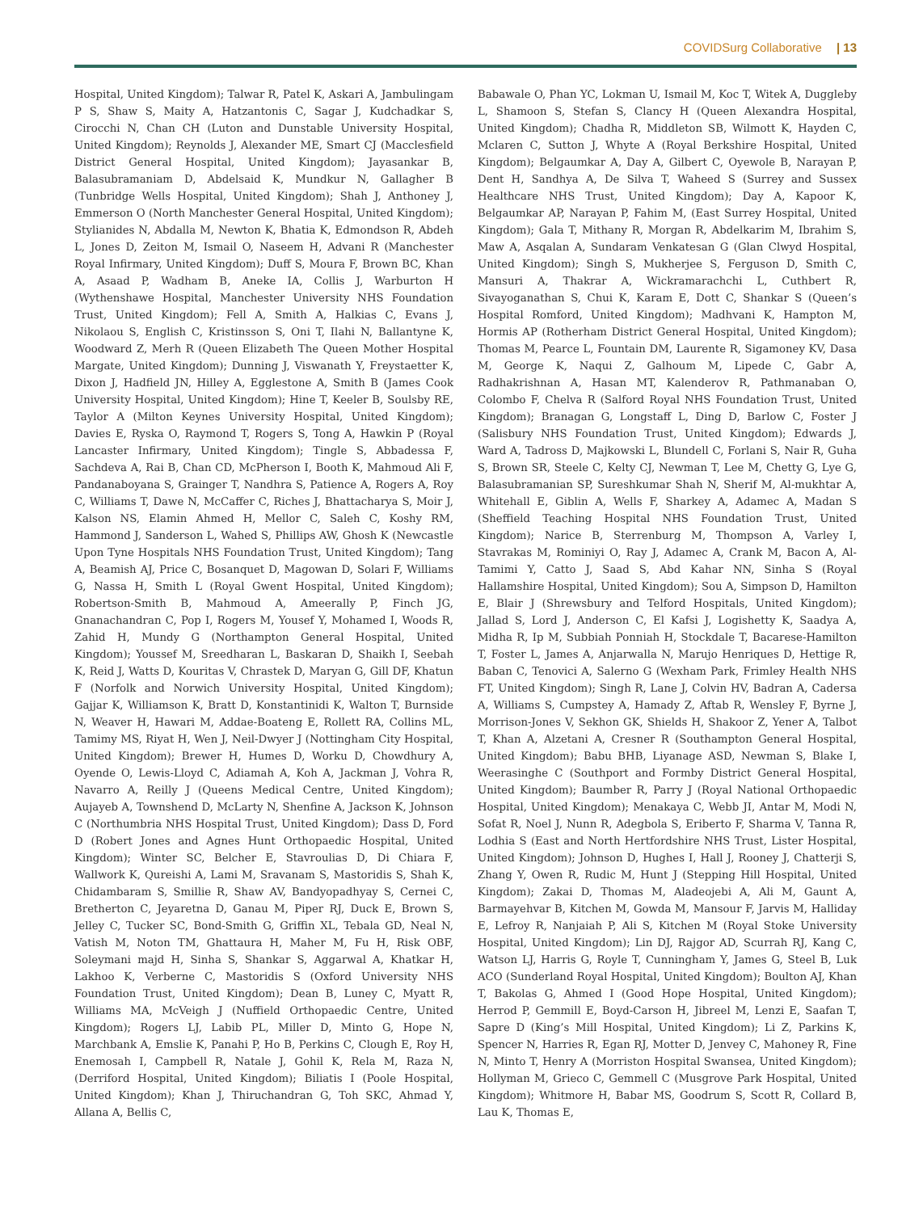COVIDSurg Collaborative | 13
Hospital, United Kingdom); Talwar R, Patel K, Askari A, Jambulingam P S, Shaw S, Maity A, Hatzantonis C, Sagar J, Kudchadkar S, Cirocchi N, Chan CH (Luton and Dunstable University Hospital, United Kingdom); Reynolds J, Alexander ME, Smart CJ (Macclesfield District General Hospital, United Kingdom); Jayasankar B, Balasubramaniam D, Abdelsaid K, Mundkur N, Gallagher B (Tunbridge Wells Hospital, United Kingdom); Shah J, Anthoney J, Emmerson O (North Manchester General Hospital, United Kingdom); Stylianides N, Abdalla M, Newton K, Bhatia K, Edmondson R, Abdeh L, Jones D, Zeiton M, Ismail O, Naseem H, Advani R (Manchester Royal Infirmary, United Kingdom); Duff S, Moura F, Brown BC, Khan A, Asaad P, Wadham B, Aneke IA, Collis J, Warburton H (Wythenshawe Hospital, Manchester University NHS Foundation Trust, United Kingdom); Fell A, Smith A, Halkias C, Evans J, Nikolaou S, English C, Kristinsson S, Oni T, Ilahi N, Ballantyne K, Woodward Z, Merh R (Queen Elizabeth The Queen Mother Hospital Margate, United Kingdom); Dunning J, Viswanath Y, Freystaetter K, Dixon J, Hadfield JN, Hilley A, Egglestone A, Smith B (James Cook University Hospital, United Kingdom); Hine T, Keeler B, Soulsby RE, Taylor A (Milton Keynes University Hospital, United Kingdom); Davies E, Ryska O, Raymond T, Rogers S, Tong A, Hawkin P (Royal Lancaster Infirmary, United Kingdom); Tingle S, Abbadessa F, Sachdeva A, Rai B, Chan CD, McPherson I, Booth K, Mahmoud Ali F, Pandanaboyana S, Grainger T, Nandhra S, Patience A, Rogers A, Roy C, Williams T, Dawe N, McCaffer C, Riches J, Bhattacharya S, Moir J, Kalson NS, Elamin Ahmed H, Mellor C, Saleh C, Koshy RM, Hammond J, Sanderson L, Wahed S, Phillips AW, Ghosh K (Newcastle Upon Tyne Hospitals NHS Foundation Trust, United Kingdom); Tang A, Beamish AJ, Price C, Bosanquet D, Magowan D, Solari F, Williams G, Nassa H, Smith L (Royal Gwent Hospital, United Kingdom); Robertson-Smith B, Mahmoud A, Ameerally P, Finch JG, Gnanachandran C, Pop I, Rogers M, Yousef Y, Mohamed I, Woods R, Zahid H, Mundy G (Northampton General Hospital, United Kingdom); Youssef M, Sreedharan L, Baskaran D, Shaikh I, Seebah K, Reid J, Watts D, Kouritas V, Chrastek D, Maryan G, Gill DF, Khatun F (Norfolk and Norwich University Hospital, United Kingdom); Gajjar K, Williamson K, Bratt D, Konstantinidi K, Walton T, Burnside N, Weaver H, Hawari M, Addae-Boateng E, Rollett RA, Collins ML, Tamimy MS, Riyat H, Wen J, Neil-Dwyer J (Nottingham City Hospital, United Kingdom); Brewer H, Humes D, Worku D, Chowdhury A, Oyende O, Lewis-Lloyd C, Adiamah A, Koh A, Jackman J, Vohra R, Navarro A, Reilly J (Queens Medical Centre, United Kingdom); Aujayeb A, Townshend D, McLarty N, Shenfine A, Jackson K, Johnson C (Northumbria NHS Hospital Trust, United Kingdom); Dass D, Ford D (Robert Jones and Agnes Hunt Orthopaedic Hospital, United Kingdom); Winter SC, Belcher E, Stavroulias D, Di Chiara F, Wallwork K, Qureishi A, Lami M, Sravanam S, Mastoridis S, Shah K, Chidambaram S, Smillie R, Shaw AV, Bandyopadhyay S, Cernei C, Bretherton C, Jeyaretna D, Ganau M, Piper RJ, Duck E, Brown S, Jelley C, Tucker SC, Bond-Smith G, Griffin XL, Tebala GD, Neal N, Vatish M, Noton TM, Ghattaura H, Maher M, Fu H, Risk OBF, Soleymani majd H, Sinha S, Shankar S, Aggarwal A, Khatkar H, Lakhoo K, Verberne C, Mastoridis S (Oxford University NHS Foundation Trust, United Kingdom); Dean B, Luney C, Myatt R, Williams MA, McVeigh J (Nuffield Orthopaedic Centre, United Kingdom); Rogers LJ, Labib PL, Miller D, Minto G, Hope N, Marchbank A, Emslie K, Panahi P, Ho B, Perkins C, Clough E, Roy H, Enemosah I, Campbell R, Natale J, Gohil K, Rela M, Raza N, (Derriford Hospital, United Kingdom); Biliatis I (Poole Hospital, United Kingdom); Khan J, Thiruchandran G, Toh SKC, Ahmad Y, Allana A, Bellis C,
Babawale O, Phan YC, Lokman U, Ismail M, Koc T, Witek A, Duggleby L, Shamoon S, Stefan S, Clancy H (Queen Alexandra Hospital, United Kingdom); Chadha R, Middleton SB, Wilmott K, Hayden C, Mclaren C, Sutton J, Whyte A (Royal Berkshire Hospital, United Kingdom); Belgaumkar A, Day A, Gilbert C, Oyewole B, Narayan P, Dent H, Sandhya A, De Silva T, Waheed S (Surrey and Sussex Healthcare NHS Trust, United Kingdom); Day A, Kapoor K, Belgaumkar AP, Narayan P, Fahim M, (East Surrey Hospital, United Kingdom); Gala T, Mithany R, Morgan R, Abdelkarim M, Ibrahim S, Maw A, Asqalan A, Sundaram Venkatesan G (Glan Clwyd Hospital, United Kingdom); Singh S, Mukherjee S, Ferguson D, Smith C, Mansuri A, Thakrar A, Wickramarachchi L, Cuthbert R, Sivayoganathan S, Chui K, Karam E, Dott C, Shankar S (Queen’s Hospital Romford, United Kingdom); Madhvani K, Hampton M, Hormis AP (Rotherham District General Hospital, United Kingdom); Thomas M, Pearce L, Fountain DM, Laurente R, Sigamoney KV, Dasa M, George K, Naqui Z, Galhoum M, Lipede C, Gabr A, Radhakrishnan A, Hasan MT, Kalenderov R, Pathmanaban O, Colombo F, Chelva R (Salford Royal NHS Foundation Trust, United Kingdom); Branagan G, Longstaff L, Ding D, Barlow C, Foster J (Salisbury NHS Foundation Trust, United Kingdom); Edwards J, Ward A, Tadross D, Majkowski L, Blundell C, Forlani S, Nair R, Guha S, Brown SR, Steele C, Kelty CJ, Newman T, Lee M, Chetty G, Lye G, Balasubramanian SP, Sureshkumar Shah N, Sherif M, Al-mukhtar A, Whitehall E, Giblin A, Wells F, Sharkey A, Adamec A, Madan S (Sheffield Teaching Hospital NHS Foundation Trust, United Kingdom); Narice B, Sterrenburg M, Thompson A, Varley I, Stavrakas M, Rominiyi O, Ray J, Adamec A, Crank M, Bacon A, Al-Tamimi Y, Catto J, Saad S, Abd Kahar NN, Sinha S (Royal Hallamshire Hospital, United Kingdom); Sou A, Simpson D, Hamilton E, Blair J (Shrewsbury and Telford Hospitals, United Kingdom); Jallad S, Lord J, Anderson C, El Kafsi J, Logishetty K, Saadya A, Midha R, Ip M, Subbiah Ponniah H, Stockdale T, Bacarese-Hamilton T, Foster L, James A, Anjarwalla N, Marujo Henriques D, Hettige R, Baban C, Tenovici A, Salerno G (Wexham Park, Frimley Health NHS FT, United Kingdom); Singh R, Lane J, Colvin HV, Badran A, Cadersa A, Williams S, Cumpstey A, Hamady Z, Aftab R, Wensley F, Byrne J, Morrison-Jones V, Sekhon GK, Shields H, Shakoor Z, Yener A, Talbot T, Khan A, Alzetani A, Cresner R (Southampton General Hospital, United Kingdom); Babu BHB, Liyanage ASD, Newman S, Blake I, Weerasinghe C (Southport and Formby District General Hospital, United Kingdom); Baumber R, Parry J (Royal National Orthopaedic Hospital, United Kingdom); Menakaya C, Webb JI, Antar M, Modi N, Sofat R, Noel J, Nunn R, Adegbola S, Eriberto F, Sharma V, Tanna R, Lodhia S (East and North Hertfordshire NHS Trust, Lister Hospital, United Kingdom); Johnson D, Hughes I, Hall J, Rooney J, Chatterji S, Zhang Y, Owen R, Rudic M, Hunt J (Stepping Hill Hospital, United Kingdom); Zakai D, Thomas M, Aladeojebi A, Ali M, Gaunt A, Barmayehvar B, Kitchen M, Gowda M, Mansour F, Jarvis M, Halliday E, Lefroy R, Nanjaiah P, Ali S, Kitchen M (Royal Stoke University Hospital, United Kingdom); Lin DJ, Rajgor AD, Scurrah RJ, Kang C, Watson LJ, Harris G, Royle T, Cunningham Y, James G, Steel B, Luk ACO (Sunderland Royal Hospital, United Kingdom); Boulton AJ, Khan T, Bakolas G, Ahmed I (Good Hope Hospital, United Kingdom); Herrod P, Gemmill E, Boyd-Carson H, Jibreel M, Lenzi E, Saafan T, Sapre D (King’s Mill Hospital, United Kingdom); Li Z, Parkins K, Spencer N, Harries R, Egan RJ, Motter D, Jenvey C, Mahoney R, Fine N, Minto T, Henry A (Morriston Hospital Swansea, United Kingdom); Hollyman M, Grieco C, Gemmell C (Musgrove Park Hospital, United Kingdom); Whitmore H, Babar MS, Goodrum S, Scott R, Collard B, Lau K, Thomas E,